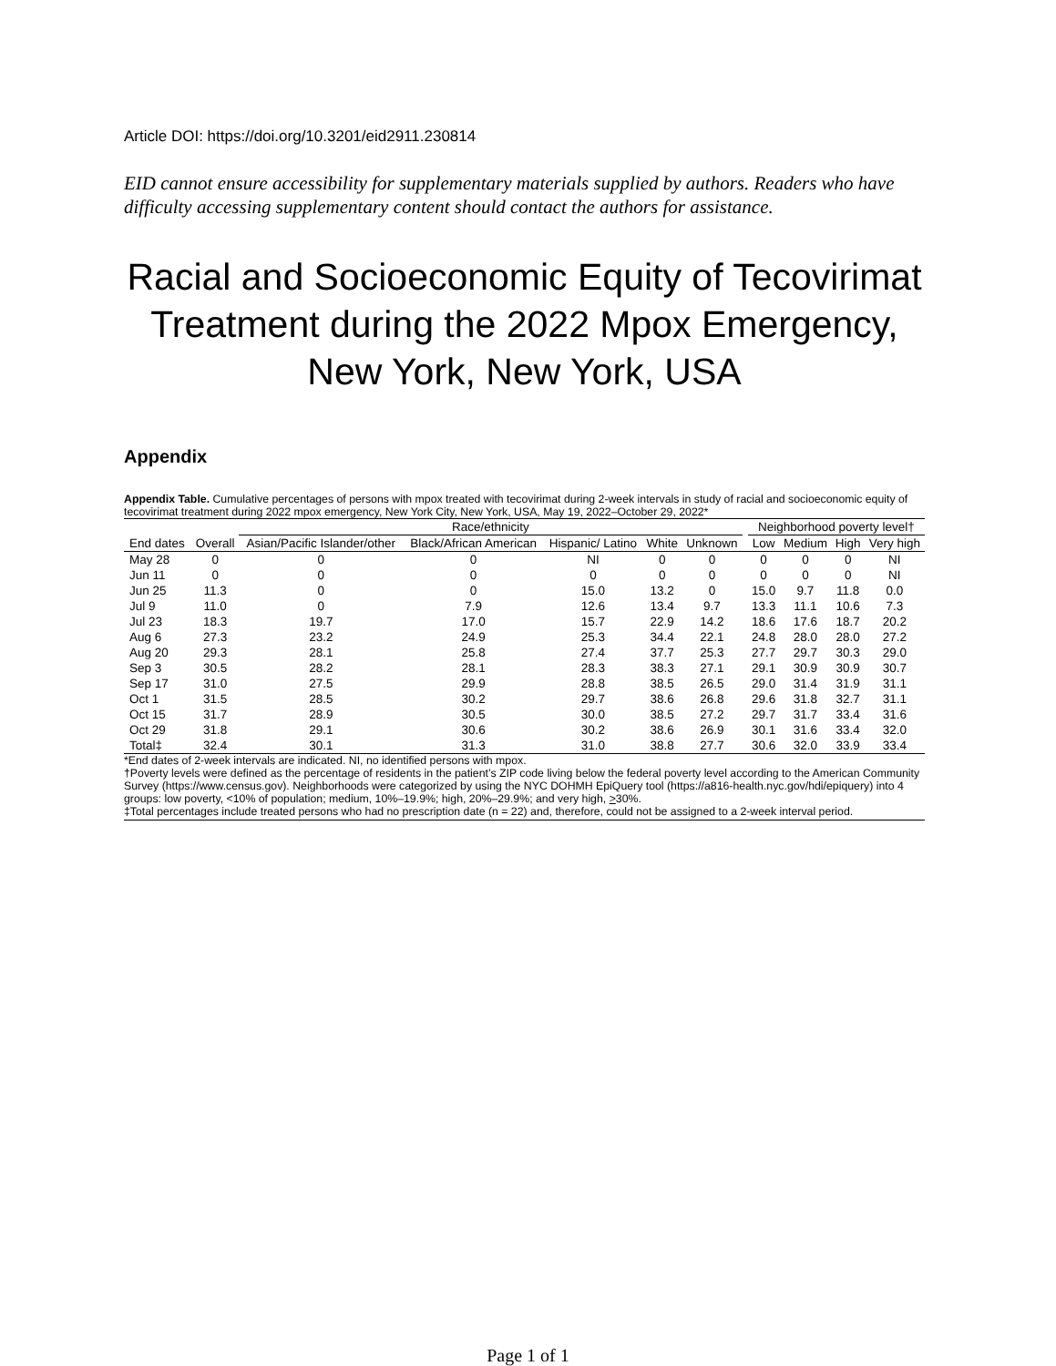Article DOI: https://doi.org/10.3201/eid2911.230814
EID cannot ensure accessibility for supplementary materials supplied by authors. Readers who have difficulty accessing supplementary content should contact the authors for assistance.
Racial and Socioeconomic Equity of Tecovirimat Treatment during the 2022 Mpox Emergency, New York, New York, USA
Appendix
Appendix Table. Cumulative percentages of persons with mpox treated with tecovirimat during 2-week intervals in study of racial and socioeconomic equity of tecovirimat treatment during 2022 mpox emergency, New York City, New York, USA, May 19, 2022–October 29, 2022*
| | | Race/ethnicity | | | | | | Neighborhood poverty level† | | | |
| --- | --- | --- | --- | --- | --- | --- | --- | --- | --- | --- | --- |
| End dates | Overall | Asian/Pacific Islander/other | Black/African American | Hispanic/ Latino | White | Unknown | | Low | Medium | High | Very high |
| May 28 | 0 | 0 | 0 | NI | 0 | 0 | | 0 | 0 | 0 | NI |
| Jun 11 | 0 | 0 | 0 | 0 | 0 | 0 | | 0 | 0 | 0 | NI |
| Jun 25 | 11.3 | 0 | 0 | 15.0 | 13.2 | 0 | | 15.0 | 9.7 | 11.8 | 0.0 |
| Jul 9 | 11.0 | 0 | 7.9 | 12.6 | 13.4 | 9.7 | | 13.3 | 11.1 | 10.6 | 7.3 |
| Jul 23 | 18.3 | 19.7 | 17.0 | 15.7 | 22.9 | 14.2 | | 18.6 | 17.6 | 18.7 | 20.2 |
| Aug 6 | 27.3 | 23.2 | 24.9 | 25.3 | 34.4 | 22.1 | | 24.8 | 28.0 | 28.0 | 27.2 |
| Aug 20 | 29.3 | 28.1 | 25.8 | 27.4 | 37.7 | 25.3 | | 27.7 | 29.7 | 30.3 | 29.0 |
| Sep 3 | 30.5 | 28.2 | 28.1 | 28.3 | 38.3 | 27.1 | | 29.1 | 30.9 | 30.9 | 30.7 |
| Sep 17 | 31.0 | 27.5 | 29.9 | 28.8 | 38.5 | 26.5 | | 29.0 | 31.4 | 31.9 | 31.1 |
| Oct 1 | 31.5 | 28.5 | 30.2 | 29.7 | 38.6 | 26.8 | | 29.6 | 31.8 | 32.7 | 31.1 |
| Oct 15 | 31.7 | 28.9 | 30.5 | 30.0 | 38.5 | 27.2 | | 29.7 | 31.7 | 33.4 | 31.6 |
| Oct 29 | 31.8 | 29.1 | 30.6 | 30.2 | 38.6 | 26.9 | | 30.1 | 31.6 | 33.4 | 32.0 |
| Total‡ | 32.4 | 30.1 | 31.3 | 31.0 | 38.8 | 27.7 | | 30.6 | 32.0 | 33.9 | 33.4 |
*End dates of 2-week intervals are indicated. NI, no identified persons with mpox.
†Poverty levels were defined as the percentage of residents in the patient’s ZIP code living below the federal poverty level according to the American Community Survey (https://www.census.gov). Neighborhoods were categorized by using the NYC DOHMH EpiQuery tool (https://a816-health.nyc.gov/hdi/epiquery) into 4 groups: low poverty, <10% of population; medium, 10%–19.9%; high, 20%–29.9%; and very high, >30%.
‡Total percentages include treated persons who had no prescription date (n = 22) and, therefore, could not be assigned to a 2-week interval period.
Page 1 of 1